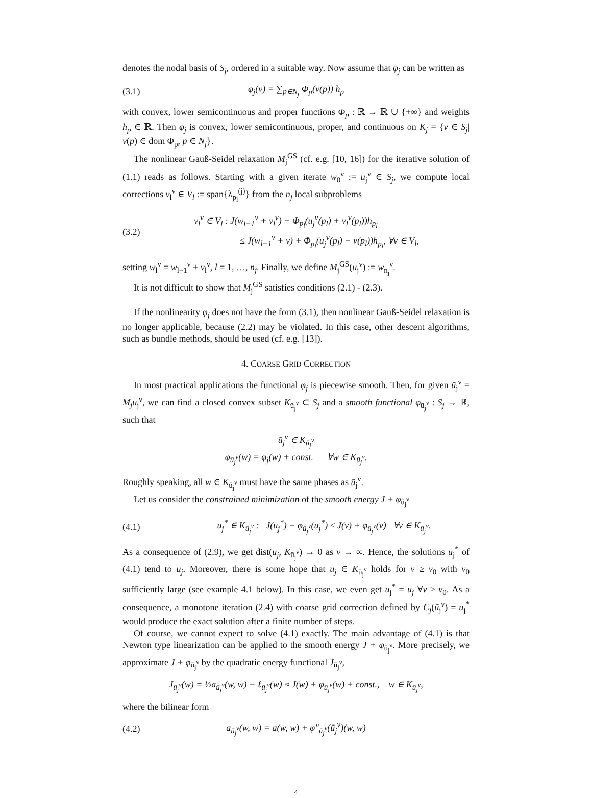denotes the nodal basis of S<sub>j</sub>, ordered in a suitable way. Now assume that φ<sub>j</sub> can be written as
(3.1) φ<sub>j</sub>(v) = ∑<sub>p∈N<sub>j</sub></sub> Φ<sub>p</sub>(v(p)) h<sub>p</sub>
with convex, lower semicontinuous and proper functions Φ<sub>p</sub> : ℝ → ℝ ∪ {+∞} and weights h<sub>p</sub> ∈ ℝ. Then φ<sub>j</sub> is convex, lower semicontinuous, proper, and continuous on K<sub>j</sub> = {v ∈ S<sub>j</sub>| v(p) ∈ dom Φ<sub>p</sub>, p ∈ N<sub>j</sub>}.
The nonlinear Gauß-Seidel relaxation M<sub>j</sub><sup>GS</sup> (cf. e.g. [10, 16]) for the iterative solution of (1.1) reads as follows. Starting with a given iterate w<sub>0</sub><sup>ν</sup> := u<sub>j</sub><sup>ν</sup> ∈ S<sub>j</sub>, we compute local corrections v<sub>l</sub><sup>ν</sup> ∈ V<sub>l</sub> := span{λ<sub>p<sub>l</sub></sub><sup>(j)</sup>} from the n<sub>j</sub> local subproblems
(3.2) v<sub>l</sub><sup>ν</sup> ∈ V<sub>l</sub> : J(w<sub>l−1</sub><sup>ν</sup> + v<sub>l</sub><sup>ν</sup>) + Φ<sub>p<sub>l</sub></sub>(u<sub>j</sub><sup>ν</sup>(p<sub>l</sub>) + v<sub>l</sub><sup>ν</sup>(p<sub>l</sub>))h<sub>p<sub>l</sub></sub>
≤ J(w<sub>l−1</sub><sup>ν</sup> + v) + Φ<sub>p<sub>l</sub></sub>(u<sub>j</sub><sup>ν</sup>(p<sub>l</sub>) + v(p<sub>l</sub>))h<sub>p<sub>l</sub></sub>, ∀v ∈ V<sub>l</sub>,
setting w<sub>l</sub><sup>ν</sup> = w<sub>l−1</sub><sup>ν</sup> + v<sub>l</sub><sup>ν</sup>, l = 1, …, n<sub>j</sub>. Finally, we define M<sub>j</sub><sup>GS</sup>(u<sub>j</sub><sup>ν</sup>) := w<sub>n<sub>j</sub></sub><sup>ν</sup>.
It is not difficult to show that M<sub>j</sub><sup>GS</sup> satisfies conditions (2.1) - (2.3).
If the nonlinearity φ<sub>j</sub> does not have the form (3.1), then nonlinear Gauß-Seidel relaxation is no longer applicable, because (2.2) may be violated. In this case, other descent algorithms, such as bundle methods, should be used (cf. e.g. [13]).
4. COARSE GRID CORRECTION
In most practical applications the functional φ<sub>j</sub> is piecewise smooth. Then, for given ū<sub>j</sub><sup>ν</sup> = M<sub>j</sub>u<sub>j</sub><sup>ν</sup>, we can find a closed convex subset K<sub>ū<sub>j</sub><sup>ν</sup></sub> ⊂ S<sub>j</sub> and a smooth functional φ<sub>ū<sub>j</sub><sup>ν</sup></sub> : S<sub>j</sub> → ℝ, such that
ū<sub>j</sub><sup>ν</sup> ∈ K<sub>ū<sub>j</sub><sup>ν</sup></sub>
φ<sub>ū<sub>j</sub><sup>ν</sup></sub>(w) = φ<sub>j</sub>(w) + const. ∀w ∈ K<sub>ū<sub>j</sub><sup>ν</sup></sub>.
Roughly speaking, all w ∈ K<sub>ū<sub>j</sub><sup>ν</sup></sub> must have the same phases as ū<sub>j</sub><sup>ν</sup>.
Let us consider the constrained minimization of the smooth energy J + φ<sub>ū<sub>j</sub><sup>ν</sup></sub>
(4.1) u<sub>j</sub><sup>*</sup> ∈ K<sub>ū<sub>j</sub><sup>ν</sup></sub> : J(u<sub>j</sub><sup>*</sup>) + φ<sub>ū<sub>j</sub><sup>ν</sup></sub>(u<sub>j</sub><sup>*</sup>) ≤ J(v) + φ<sub>ū<sub>j</sub><sup>ν</sup></sub>(v) ∀v ∈ K<sub>ū<sub>j</sub><sup>ν</sup></sub>.
As a consequence of (2.9), we get dist(u<sub>j</sub>, K<sub>ū<sub>j</sub><sup>ν</sup></sub>) → 0 as ν → ∞. Hence, the solutions u<sub>j</sub><sup>*</sup> of (4.1) tend to u<sub>j</sub>. Moreover, there is some hope that u<sub>j</sub> ∈ K<sub>ū<sub>j</sub><sup>ν</sup></sub> holds for ν ≥ ν<sub>0</sub> with ν<sub>0</sub> sufficiently large (see example 4.1 below). In this case, we even get u<sub>j</sub><sup>*</sup> = u<sub>j</sub> ∀ν ≥ ν<sub>0</sub>. As a consequence, a monotone iteration (2.4) with coarse grid correction defined by C<sub>j</sub>(ū<sub>j</sub><sup>ν</sup>) = u<sub>j</sub><sup>*</sup> would produce the exact solution after a finite number of steps.
Of course, we cannot expect to solve (4.1) exactly. The main advantage of (4.1) is that Newton type linearization can be applied to the smooth energy J + φ<sub>ū<sub>j</sub><sup>ν</sup></sub>. More precisely, we approximate J + φ<sub>ū<sub>j</sub><sup>ν</sup></sub> by the quadratic energy functional J<sub>ū<sub>j</sub><sup>ν</sup></sub>,
J<sub>ū<sub>j</sub><sup>ν</sup></sub>(w) = ½a<sub>ū<sub>j</sub><sup>ν</sup></sub>(w, w) − ℓ<sub>ū<sub>j</sub><sup>ν</sup></sub>(w) ≈ J(w) + φ<sub>ū<sub>j</sub><sup>ν</sup></sub>(w) + const., w ∈ K<sub>ū<sub>j</sub><sup>ν</sup></sub>,
where the bilinear form
(4.2) a<sub>ū<sub>j</sub><sup>ν</sup></sub>(w, w) = a(w, w) + φ″<sub>ū<sub>j</sub><sup>ν</sup></sub>(ū<sub>j</sub><sup>ν</sup>)(w, w)
4